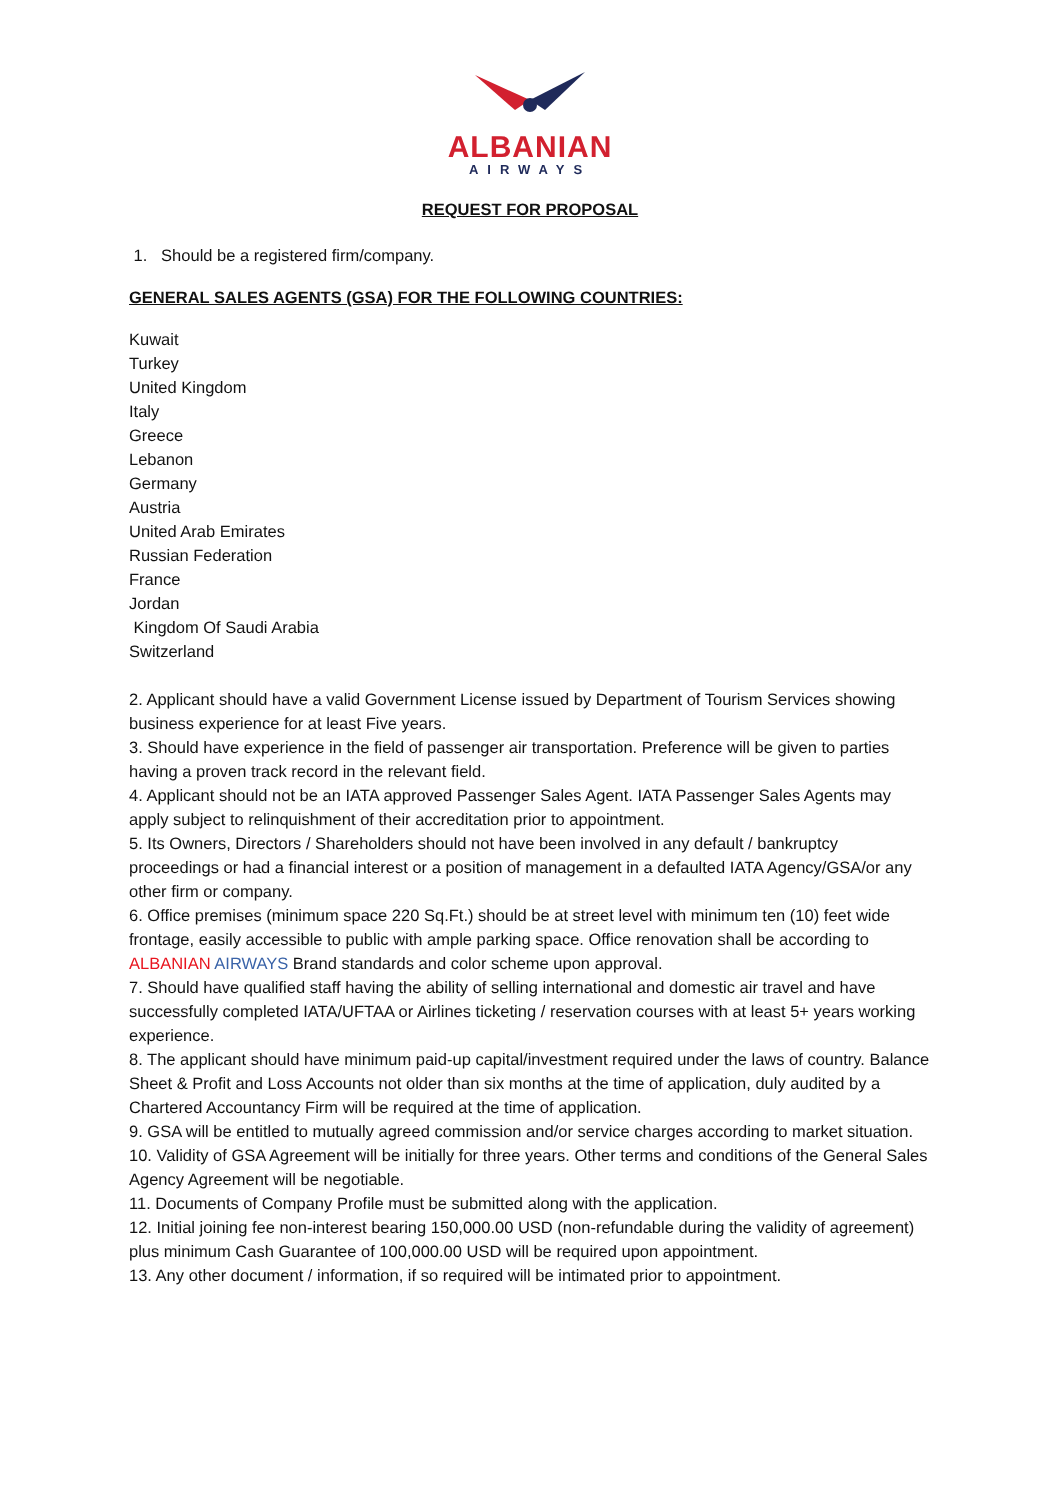ALBANIAN
AIRWAYS
REQUEST FOR PROPOSAL
1. Should be a registered firm/company.
GENERAL SALES AGENTS (GSA) FOR THE FOLLOWING COUNTRIES:
Kuwait
Turkey
United Kingdom
Italy
Greece
Lebanon
Germany
Austria
United Arab Emirates
Russian Federation
France
Jordan
Kingdom Of Saudi Arabia
Switzerland
2. Applicant should have a valid Government License issued by Department of Tourism Services showing business experience for at least Five years.
3. Should have experience in the field of passenger air transportation. Preference will be given to parties having a proven track record in the relevant field.
4. Applicant should not be an IATA approved Passenger Sales Agent. IATA Passenger Sales Agents may apply subject to relinquishment of their accreditation prior to appointment.
5. Its Owners, Directors / Shareholders should not have been involved in any default / bankruptcy proceedings or had a financial interest or a position of management in a defaulted IATA Agency/GSA/or any other firm or company.
6. Office premises (minimum space 220 Sq.Ft.) should be at street level with minimum ten (10) feet wide frontage, easily accessible to public with ample parking space. Office renovation shall be according to ALBANIAN AIRWAYS Brand standards and color scheme upon approval.
7. Should have qualified staff having the ability of selling international and domestic air travel and have successfully completed IATA/UFTAA or Airlines ticketing / reservation courses with at least 5+ years working experience.
8. The applicant should have minimum paid-up capital/investment required under the laws of country. Balance Sheet & Profit and Loss Accounts not older than six months at the time of application, duly audited by a Chartered Accountancy Firm will be required at the time of application.
9. GSA will be entitled to mutually agreed commission and/or service charges according to market situation.
10. Validity of GSA Agreement will be initially for three years. Other terms and conditions of the General Sales Agency Agreement will be negotiable.
11. Documents of Company Profile must be submitted along with the application.
12. Initial joining fee non-interest bearing 150,000.00 USD (non-refundable during the validity of agreement) plus minimum Cash Guarantee of 100,000.00 USD will be required upon appointment.
13. Any other document / information, if so required will be intimated prior to appointment.